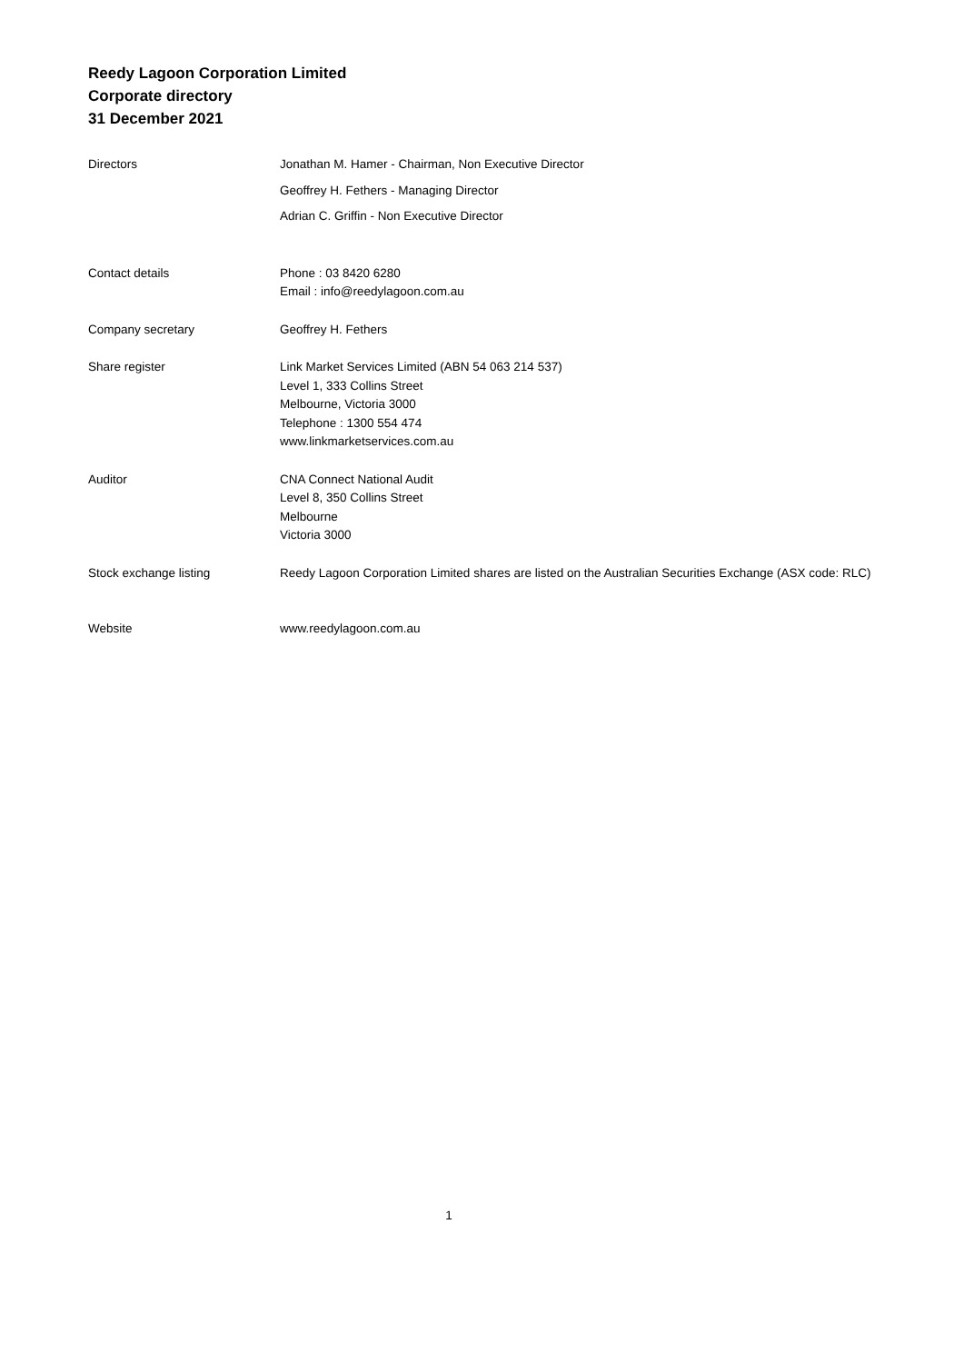Reedy Lagoon Corporation Limited
Corporate directory
31 December 2021
Directors Jonathan M. Hamer - Chairman, Non Executive Director
Geoffrey H. Fethers - Managing Director
Adrian C. Griffin - Non Executive Director
Contact details Phone : 03 8420 6280
Email : info@reedylagoon.com.au
Company secretary Geoffrey H. Fethers
Share register Link Market Services Limited (ABN 54 063 214 537)
Level 1, 333 Collins Street
Melbourne, Victoria 3000
Telephone : 1300 554 474
www.linkmarketservices.com.au
Auditor CNA Connect National Audit
Level 8, 350 Collins Street
Melbourne
Victoria 3000
Stock exchange listing Reedy Lagoon Corporation Limited shares are listed on the Australian Securities Exchange (ASX code: RLC)
Website www.reedylagoon.com.au
1